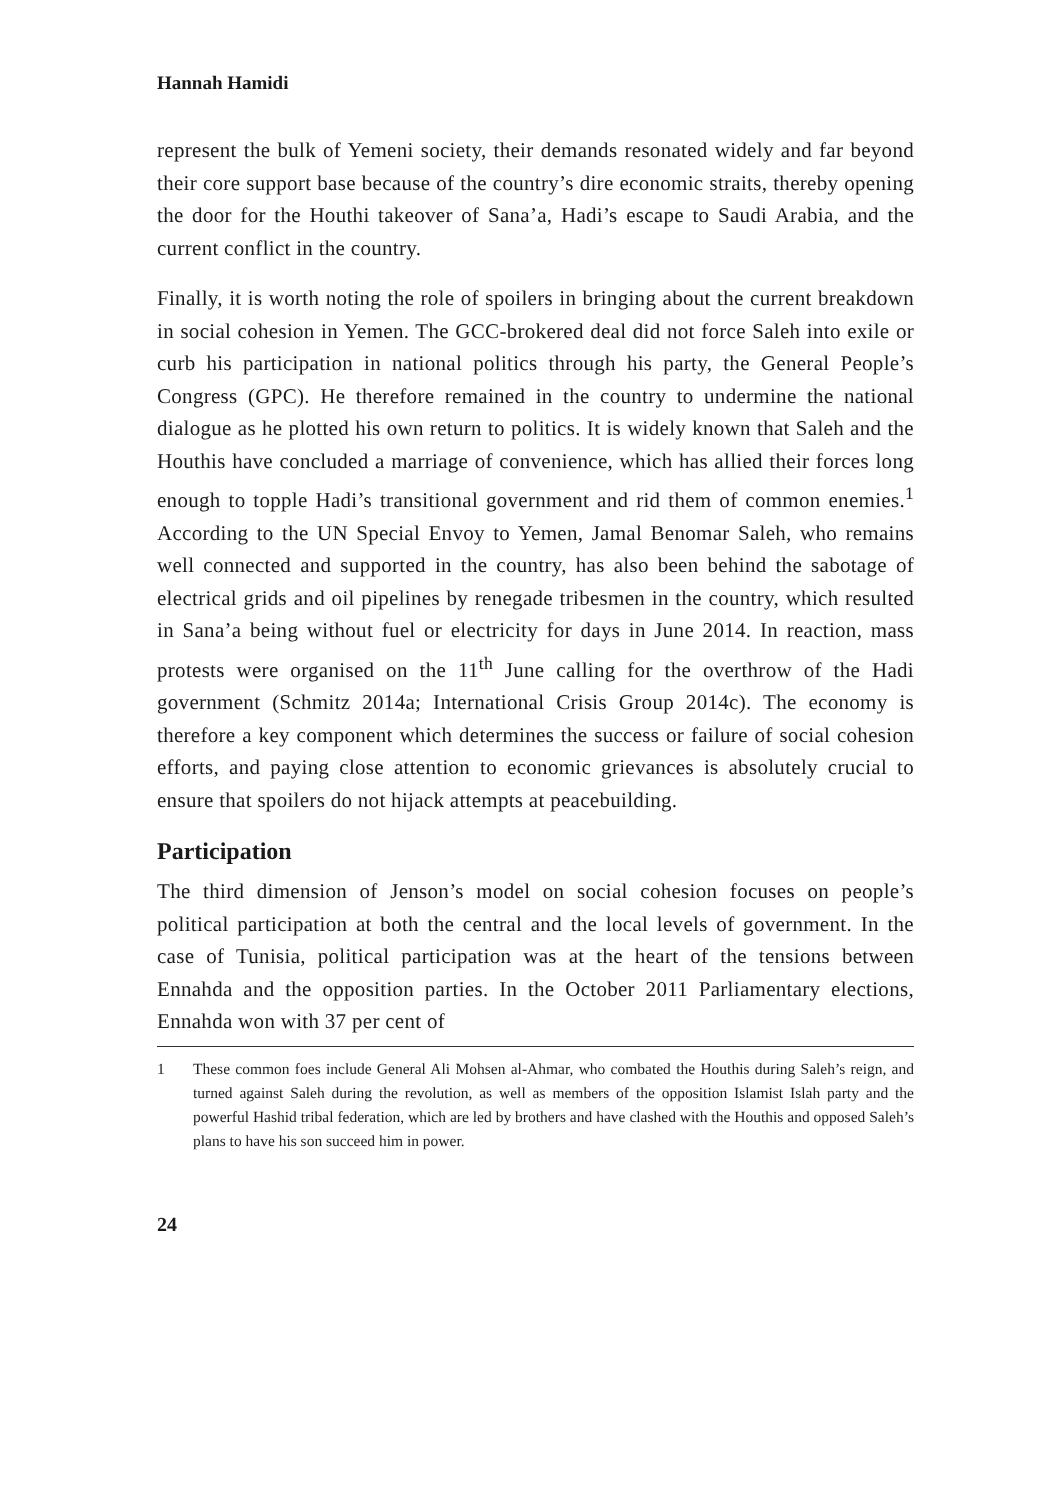Hannah Hamidi
represent the bulk of Yemeni society, their demands resonated widely and far beyond their core support base because of the country’s dire economic straits, thereby opening the door for the Houthi takeover of Sana’a, Hadi’s escape to Saudi Arabia, and the current conflict in the country.
Finally, it is worth noting the role of spoilers in bringing about the current breakdown in social cohesion in Yemen. The GCC-brokered deal did not force Saleh into exile or curb his participation in national politics through his party, the General People’s Congress (GPC). He therefore remained in the country to undermine the national dialogue as he plotted his own return to politics. It is widely known that Saleh and the Houthis have concluded a marriage of convenience, which has allied their forces long enough to topple Hadi’s transitional government and rid them of common enemies.<sup>1</sup> According to the UN Special Envoy to Yemen, Jamal Benomar Saleh, who remains well connected and supported in the country, has also been behind the sabotage of electrical grids and oil pipelines by renegade tribesmen in the country, which resulted in Sana’a being without fuel or electricity for days in June 2014. In reaction, mass protests were organised on the 11<sup>th</sup> June calling for the overthrow of the Hadi government (Schmitz 2014a; International Crisis Group 2014c). The economy is therefore a key component which determines the success or failure of social cohesion efforts, and paying close attention to economic grievances is absolutely crucial to ensure that spoilers do not hijack attempts at peacebuilding.
Participation
The third dimension of Jenson’s model on social cohesion focuses on people’s political participation at both the central and the local levels of government. In the case of Tunisia, political participation was at the heart of the tensions between Ennahda and the opposition parties. In the October 2011 Parliamentary elections, Ennahda won with 37 per cent of
1 These common foes include General Ali Mohsen al-Ahmar, who combated the Houthis during Saleh’s reign, and turned against Saleh during the revolution, as well as members of the opposition Islamist Islah party and the powerful Hashid tribal federation, which are led by brothers and have clashed with the Houthis and opposed Saleh’s plans to have his son succeed him in power.
24